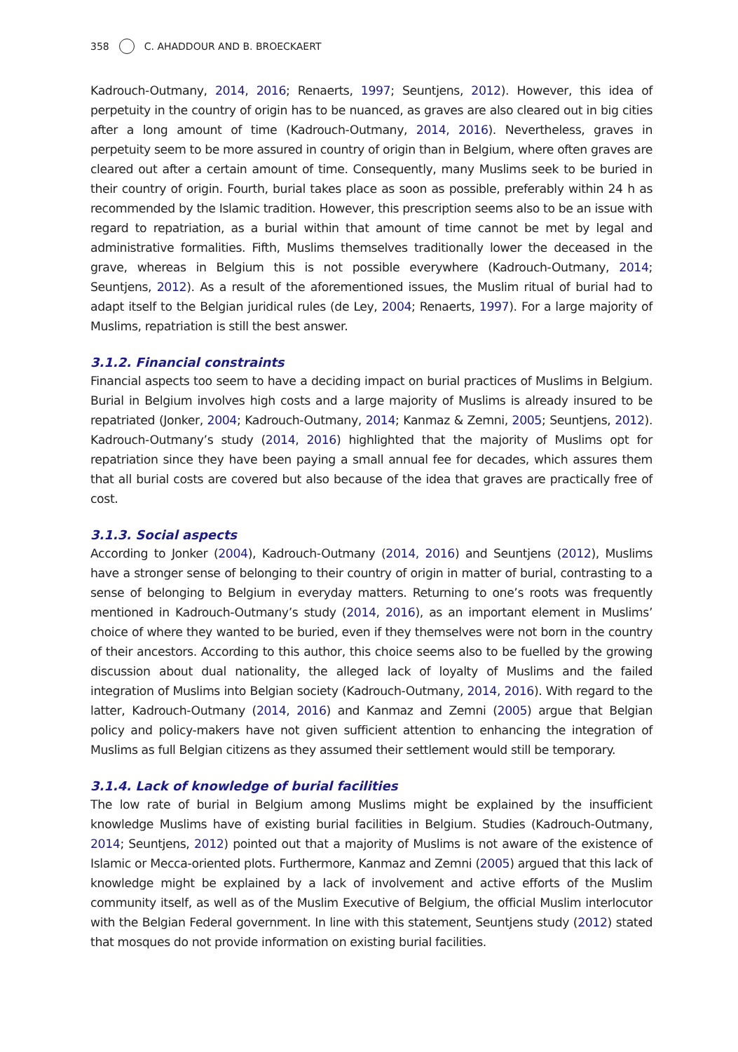358 C. AHADDOUR AND B. BROECKAERT
Kadrouch-Outmany, 2014, 2016; Renaerts, 1997; Seuntjens, 2012). However, this idea of perpetuity in the country of origin has to be nuanced, as graves are also cleared out in big cities after a long amount of time (Kadrouch-Outmany, 2014, 2016). Nevertheless, graves in perpetuity seem to be more assured in country of origin than in Belgium, where often graves are cleared out after a certain amount of time. Consequently, many Muslims seek to be buried in their country of origin. Fourth, burial takes place as soon as possible, preferably within 24 h as recommended by the Islamic tradition. However, this prescription seems also to be an issue with regard to repatriation, as a burial within that amount of time cannot be met by legal and administrative formalities. Fifth, Muslims themselves traditionally lower the deceased in the grave, whereas in Belgium this is not possible everywhere (Kadrouch-Outmany, 2014; Seuntjens, 2012). As a result of the aforementioned issues, the Muslim ritual of burial had to adapt itself to the Belgian juridical rules (de Ley, 2004; Renaerts, 1997). For a large majority of Muslims, repatriation is still the best answer.
3.1.2. Financial constraints
Financial aspects too seem to have a deciding impact on burial practices of Muslims in Belgium. Burial in Belgium involves high costs and a large majority of Muslims is already insured to be repatriated (Jonker, 2004; Kadrouch-Outmany, 2014; Kanmaz & Zemni, 2005; Seuntjens, 2012). Kadrouch-Outmany’s study (2014, 2016) highlighted that the majority of Muslims opt for repatriation since they have been paying a small annual fee for decades, which assures them that all burial costs are covered but also because of the idea that graves are practically free of cost.
3.1.3. Social aspects
According to Jonker (2004), Kadrouch-Outmany (2014, 2016) and Seuntjens (2012), Muslims have a stronger sense of belonging to their country of origin in matter of burial, contrasting to a sense of belonging to Belgium in everyday matters. Returning to one’s roots was frequently mentioned in Kadrouch-Outmany’s study (2014, 2016), as an important element in Muslims’ choice of where they wanted to be buried, even if they themselves were not born in the country of their ancestors. According to this author, this choice seems also to be fuelled by the growing discussion about dual nationality, the alleged lack of loyalty of Muslims and the failed integration of Muslims into Belgian society (Kadrouch-Outmany, 2014, 2016). With regard to the latter, Kadrouch-Outmany (2014, 2016) and Kanmaz and Zemni (2005) argue that Belgian policy and policy-makers have not given sufficient attention to enhancing the integration of Muslims as full Belgian citizens as they assumed their settlement would still be temporary.
3.1.4. Lack of knowledge of burial facilities
The low rate of burial in Belgium among Muslims might be explained by the insufficient knowledge Muslims have of existing burial facilities in Belgium. Studies (Kadrouch-Outmany, 2014; Seuntjens, 2012) pointed out that a majority of Muslims is not aware of the existence of Islamic or Mecca-oriented plots. Furthermore, Kanmaz and Zemni (2005) argued that this lack of knowledge might be explained by a lack of involvement and active efforts of the Muslim community itself, as well as of the Muslim Executive of Belgium, the official Muslim interlocutor with the Belgian Federal government. In line with this statement, Seuntjens study (2012) stated that mosques do not provide information on existing burial facilities.